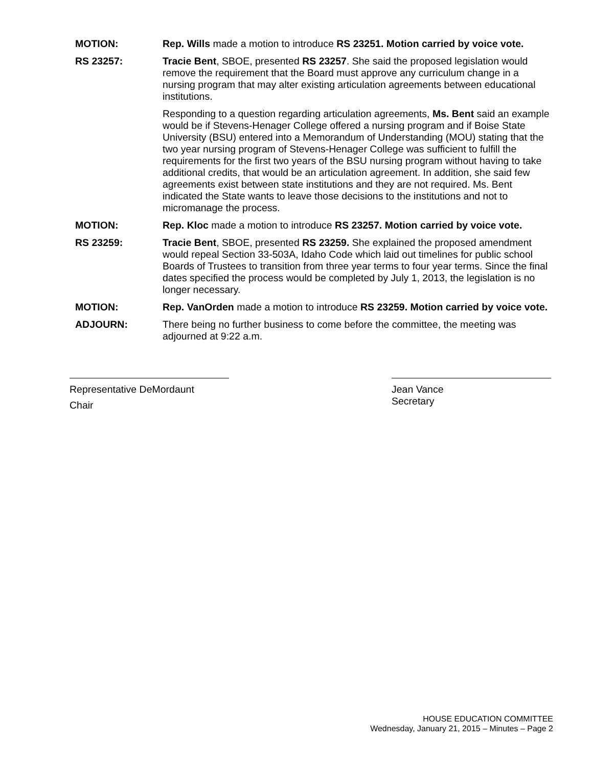MOTION: Rep. Wills made a motion to introduce RS 23251. Motion carried by voice vote.
RS 23257: Tracie Bent, SBOE, presented RS 23257. She said the proposed legislation would remove the requirement that the Board must approve any curriculum change in a nursing program that may alter existing articulation agreements between educational institutions.
Responding to a question regarding articulation agreements, Ms. Bent said an example would be if Stevens-Henager College offered a nursing program and if Boise State University (BSU) entered into a Memorandum of Understanding (MOU) stating that the two year nursing program of Stevens-Henager College was sufficient to fulfill the requirements for the first two years of the BSU nursing program without having to take additional credits, that would be an articulation agreement. In addition, she said few agreements exist between state institutions and they are not required. Ms. Bent indicated the State wants to leave those decisions to the institutions and not to micromanage the process.
MOTION: Rep. Kloc made a motion to introduce RS 23257. Motion carried by voice vote.
RS 23259: Tracie Bent, SBOE, presented RS 23259. She explained the proposed amendment would repeal Section 33-503A, Idaho Code which laid out timelines for public school Boards of Trustees to transition from three year terms to four year terms. Since the final dates specified the process would be completed by July 1, 2013, the legislation is no longer necessary.
MOTION: Rep. VanOrden made a motion to introduce RS 23259. Motion carried by voice vote.
ADJOURN: There being no further business to come before the committee, the meeting was adjourned at 9:22 a.m.
Representative DeMordaunt
Chair
Jean Vance
Secretary
HOUSE EDUCATION COMMITTEE
Wednesday, January 21, 2015 – Minutes – Page 2